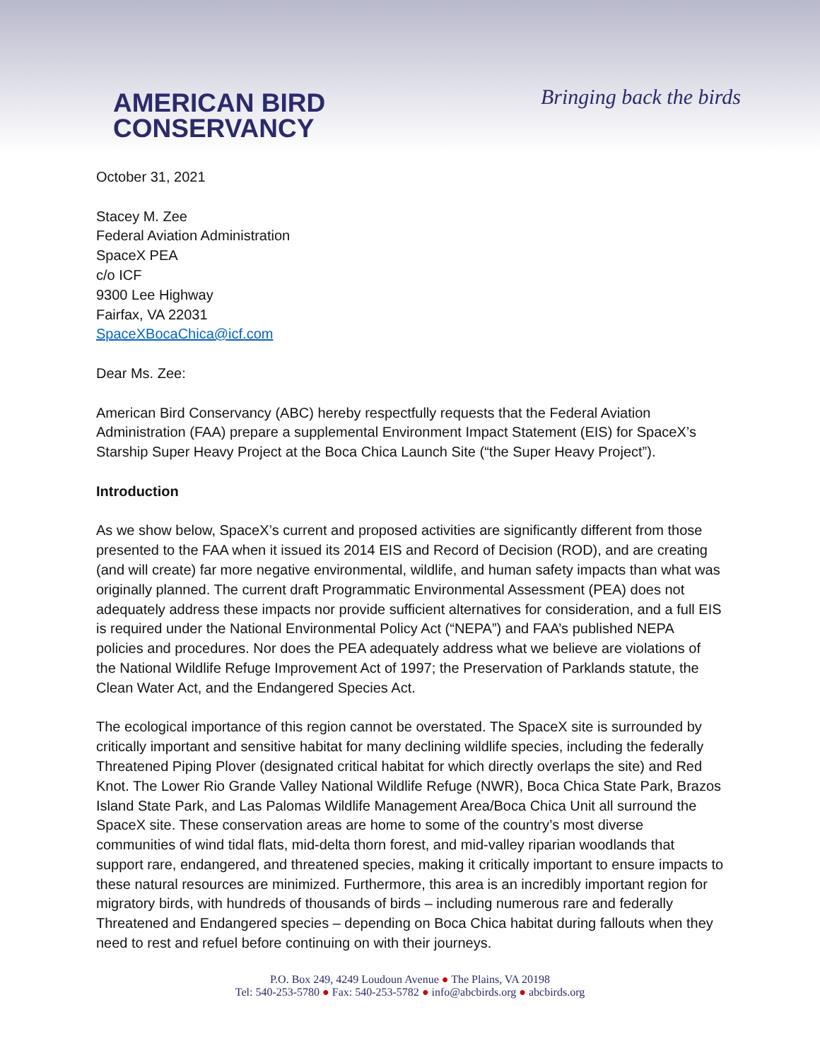AMERICAN BIRD
CONSERVANCY
Bringing back the birds
October 31, 2021
Stacey M. Zee
Federal Aviation Administration
SpaceX PEA
c/o ICF
9300 Lee Highway
Fairfax, VA 22031
SpaceXBocaChica@icf.com
Dear Ms. Zee:
American Bird Conservancy (ABC) hereby respectfully requests that the Federal Aviation Administration (FAA) prepare a supplemental Environment Impact Statement (EIS) for SpaceX’s Starship Super Heavy Project at the Boca Chica Launch Site (“the Super Heavy Project”).
Introduction
As we show below, SpaceX’s current and proposed activities are significantly different from those presented to the FAA when it issued its 2014 EIS and Record of Decision (ROD), and are creating (and will create) far more negative environmental, wildlife, and human safety impacts than what was originally planned. The current draft Programmatic Environmental Assessment (PEA) does not adequately address these impacts nor provide sufficient alternatives for consideration, and a full EIS is required under the National Environmental Policy Act (“NEPA”) and FAA’s published NEPA policies and procedures. Nor does the PEA adequately address what we believe are violations of the National Wildlife Refuge Improvement Act of 1997; the Preservation of Parklands statute, the Clean Water Act, and the Endangered Species Act.
The ecological importance of this region cannot be overstated. The SpaceX site is surrounded by critically important and sensitive habitat for many declining wildlife species, including the federally Threatened Piping Plover (designated critical habitat for which directly overlaps the site) and Red Knot. The Lower Rio Grande Valley National Wildlife Refuge (NWR), Boca Chica State Park, Brazos Island State Park, and Las Palomas Wildlife Management Area/Boca Chica Unit all surround the SpaceX site. These conservation areas are home to some of the country’s most diverse communities of wind tidal flats, mid-delta thorn forest, and mid-valley riparian woodlands that support rare, endangered, and threatened species, making it critically important to ensure impacts to these natural resources are minimized. Furthermore, this area is an incredibly important region for migratory birds, with hundreds of thousands of birds – including numerous rare and federally Threatened and Endangered species – depending on Boca Chica habitat during fallouts when they need to rest and refuel before continuing on with their journeys.
P.O. Box 249, 4249 Loudoun Avenue ● The Plains, VA 20198
Tel: 540-253-5780 ● Fax: 540-253-5782 ● info@abcbirds.org ● abcbirds.org